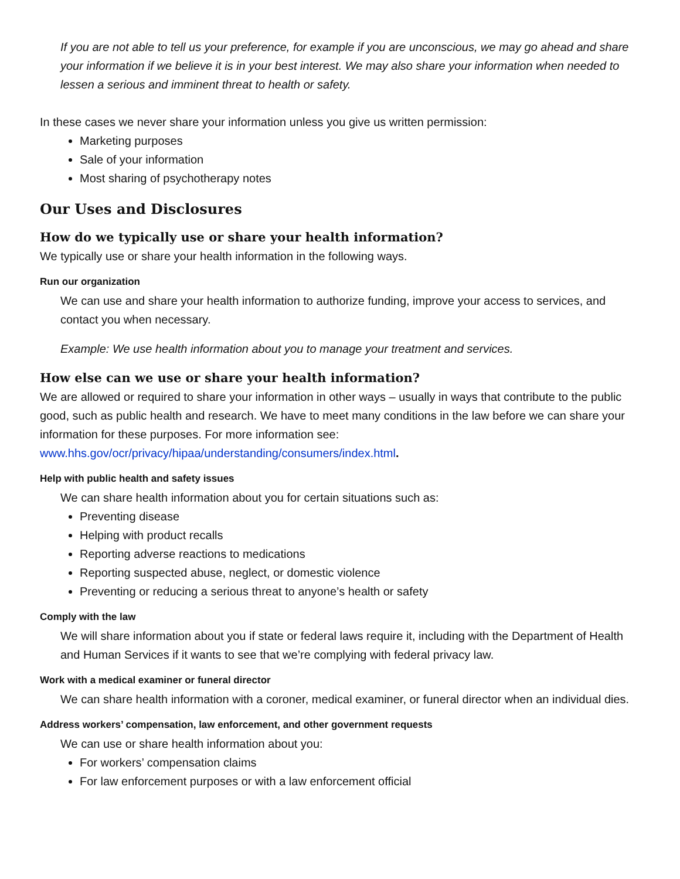If you are not able to tell us your preference, for example if you are unconscious, we may go ahead and share your information if we believe it is in your best interest. We may also share your information when needed to lessen a serious and imminent threat to health or safety.
In these cases we never share your information unless you give us written permission:
Marketing purposes
Sale of your information
Most sharing of psychotherapy notes
Our Uses and Disclosures
How do we typically use or share your health information?
We typically use or share your health information in the following ways.
Run our organization
We can use and share your health information to authorize funding, improve your access to services, and contact you when necessary.
Example: We use health information about you to manage your treatment and services.
How else can we use or share your health information?
We are allowed or required to share your information in other ways – usually in ways that contribute to the public good, such as public health and research. We have to meet many conditions in the law before we can share your information for these purposes. For more information see: www.hhs.gov/ocr/privacy/hipaa/understanding/consumers/index.html.
Help with public health and safety issues
We can share health information about you for certain situations such as:
Preventing disease
Helping with product recalls
Reporting adverse reactions to medications
Reporting suspected abuse, neglect, or domestic violence
Preventing or reducing a serious threat to anyone’s health or safety
Comply with the law
We will share information about you if state or federal laws require it, including with the Department of Health and Human Services if it wants to see that we’re complying with federal privacy law.
Work with a medical examiner or funeral director
We can share health information with a coroner, medical examiner, or funeral director when an individual dies.
Address workers’ compensation, law enforcement, and other government requests
We can use or share health information about you:
For workers’ compensation claims
For law enforcement purposes or with a law enforcement official